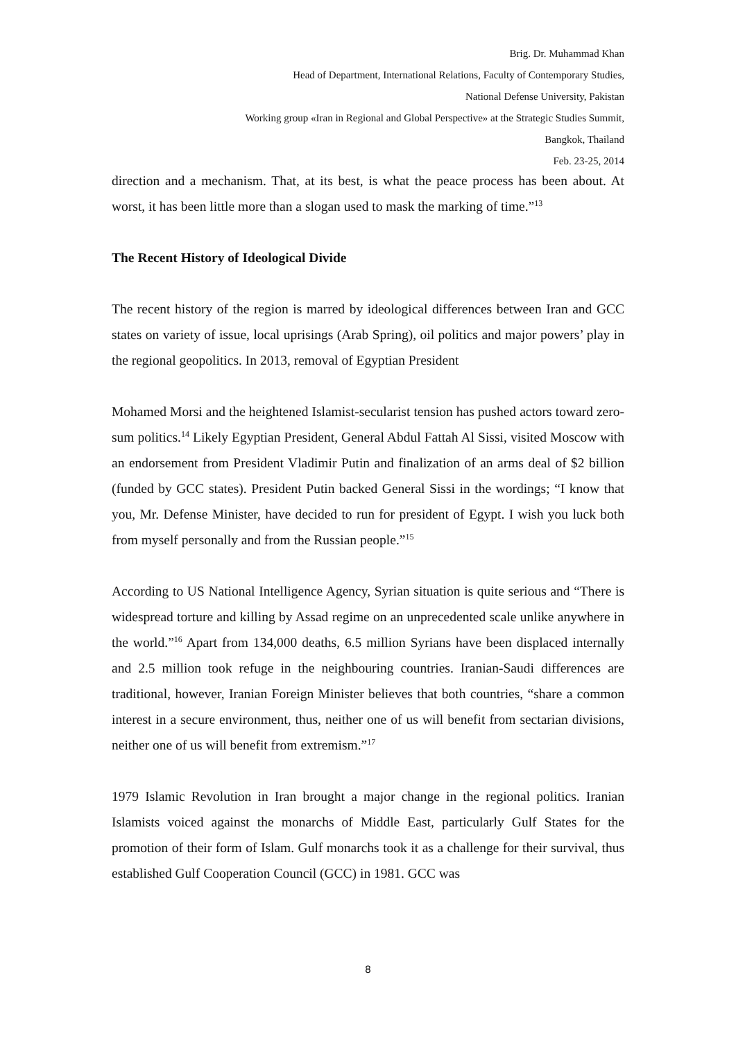Brig. Dr. Muhammad Khan
Head of Department, International Relations, Faculty of Contemporary Studies,
National Defense University, Pakistan
Working group «Iran in Regional and Global Perspective» at the Strategic Studies Summit,
Bangkok, Thailand
Feb. 23-25, 2014
direction and a mechanism. That, at its best, is what the peace process has been about. At worst, it has been little more than a slogan used to mask the marking of time.”<sup>13</sup>
The Recent History of Ideological Divide
The recent history of the region is marred by ideological differences between Iran and GCC states on variety of issue, local uprisings (Arab Spring), oil politics and major powers’ play in the regional geopolitics. In 2013, removal of Egyptian President
Mohamed Morsi and the heightened Islamist-secularist tension has pushed actors toward zero-sum politics.<sup>14</sup> Likely Egyptian President, General Abdul Fattah Al Sissi, visited Moscow with an endorsement from President Vladimir Putin and finalization of an arms deal of $2 billion (funded by GCC states). President Putin backed General Sissi in the wordings; “I know that you, Mr. Defense Minister, have decided to run for president of Egypt. I wish you luck both from myself personally and from the Russian people.”<sup>15</sup>
According to US National Intelligence Agency, Syrian situation is quite serious and “There is widespread torture and killing by Assad regime on an unprecedented scale unlike anywhere in the world.”<sup>16</sup> Apart from 134,000 deaths, 6.5 million Syrians have been displaced internally and 2.5 million took refuge in the neighbouring countries. Iranian-Saudi differences are traditional, however, Iranian Foreign Minister believes that both countries, “share a common interest in a secure environment, thus, neither one of us will benefit from sectarian divisions, neither one of us will benefit from extremism.”<sup>17</sup>
1979 Islamic Revolution in Iran brought a major change in the regional politics. Iranian Islamists voiced against the monarchs of Middle East, particularly Gulf States for the promotion of their form of Islam. Gulf monarchs took it as a challenge for their survival, thus established Gulf Cooperation Council (GCC) in 1981. GCC was
8